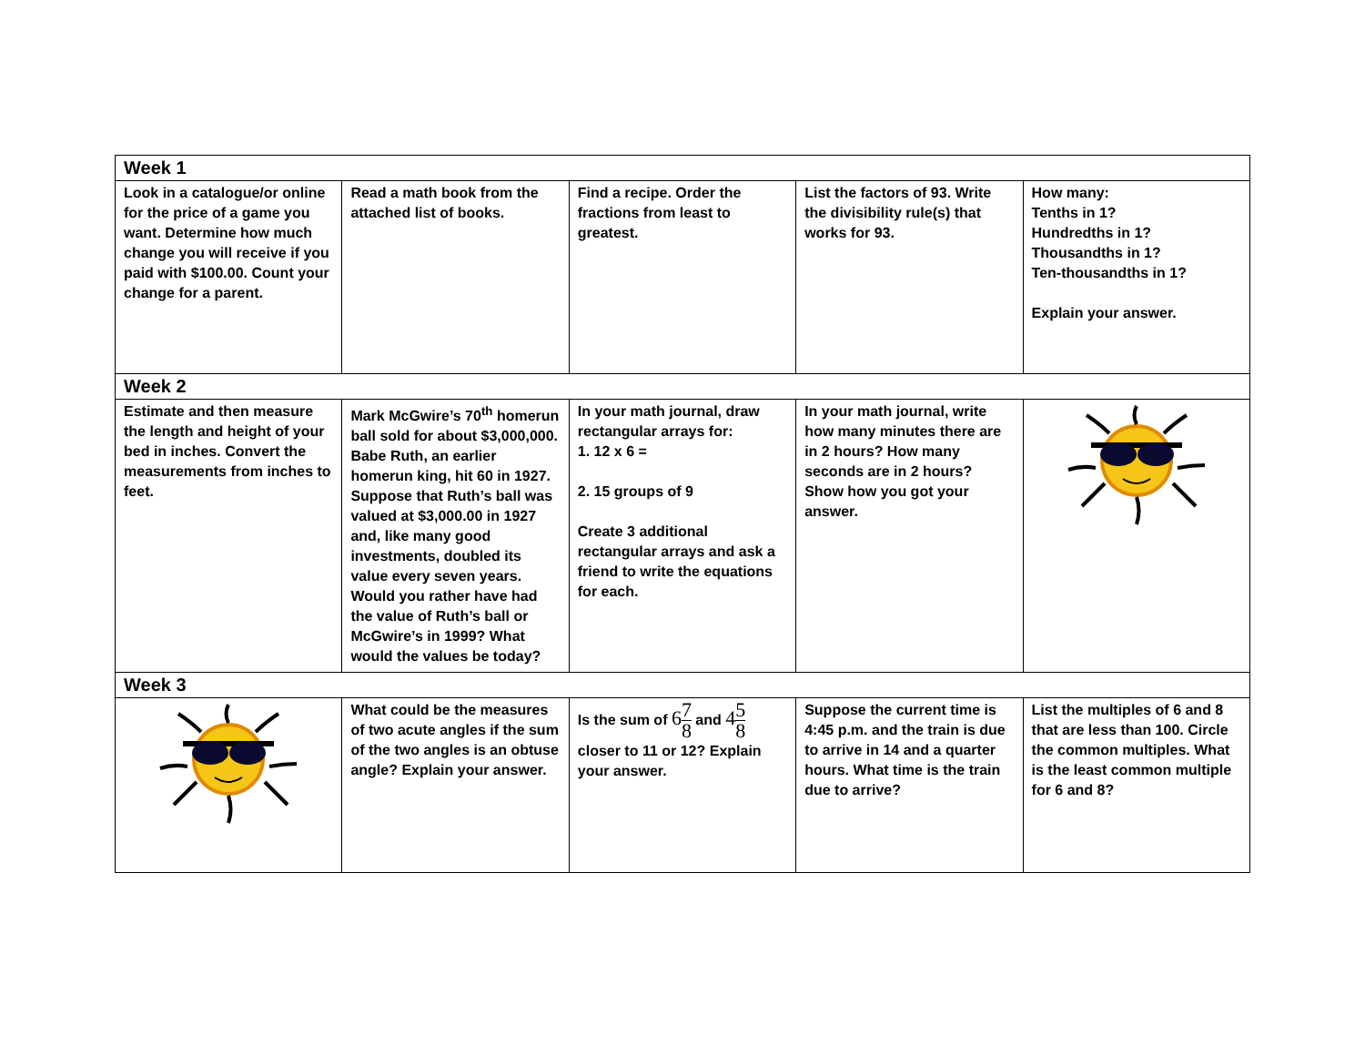| Week 1 | | | | |
| --- | --- | --- | --- | --- |
| Look in a catalogue/or online for the price of a game you want. Determine how much change you will receive if you paid with $100.00. Count your change for a parent. | Read a math book from the attached list of books. | Find a recipe. Order the fractions from least to greatest. | List the factors of 93. Write the divisibility rule(s) that works for 93. | How many: Tenths in 1? Hundredths in 1? Thousandths in 1? Ten-thousandths in 1? Explain your answer. |
| Week 2 | | | | |
| Estimate and then measure the length and height of your bed in inches. Convert the measurements from inches to feet. | Mark McGwire’s 70<sup>th</sup> homerun ball sold for about $3,000,000. Babe Ruth, an earlier homerun king, hit 60 in 1927. Suppose that Ruth’s ball was valued at $3,000.00 in 1927 and, like many good investments, doubled its value every seven years. Would you rather have had the value of Ruth’s ball or McGwire’s in 1999? What would the values be today? | In your math journal, draw rectangular arrays for: 1. 12 x 6 = 2. 15 groups of 9 Create 3 additional rectangular arrays and ask a friend to write the equations for each. | In your math journal, write how many minutes there are in 2 hours? How many seconds are in 2 hours? Show how you got your answer. | |
| Week 3 | | | | |
| | What could be the measures of two acute angles if the sum of the two angles is an obtuse angle? Explain your answer. | Is the sum of 6 7 8 and 4 5 8 closer to 11 or 12? Explain your answer. | Suppose the current time is 4:45 p.m. and the train is due to arrive in 14 and a quarter hours. What time is the train due to arrive? | List the multiples of 6 and 8 that are less than 100. Circle the common multiples. What is the least common multiple for 6 and 8? |